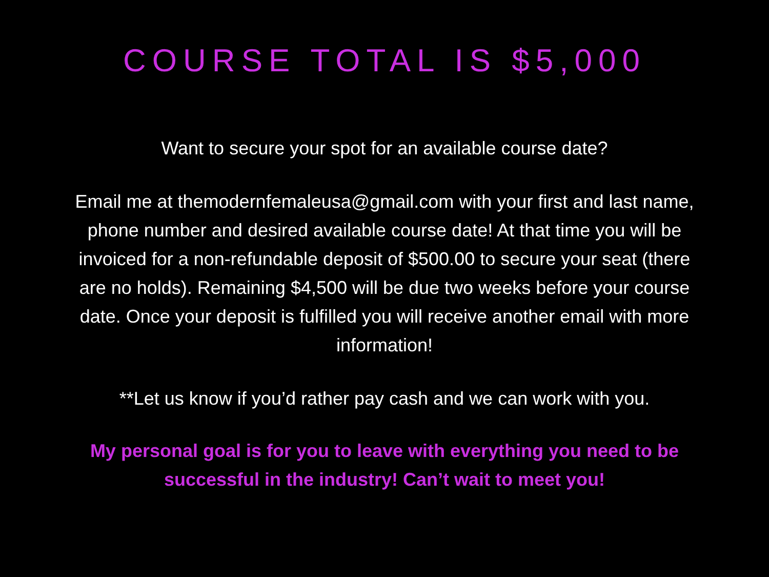COURSE TOTAL IS $5,000
Want to secure your spot for an available course date?
Email me at themodernfemaleusa@gmail.com with your first and last name, phone number and desired available course date! At that time you will be invoiced for a non-refundable deposit of $500.00 to secure your seat (there are no holds). Remaining $4,500 will be due two weeks before your course date. Once your deposit is fulfilled you will receive another email with more information!
**Let us know if you’d rather pay cash and we can work with you.
My personal goal is for you to leave with everything you need to be successful in the industry! Can’t wait to meet you!